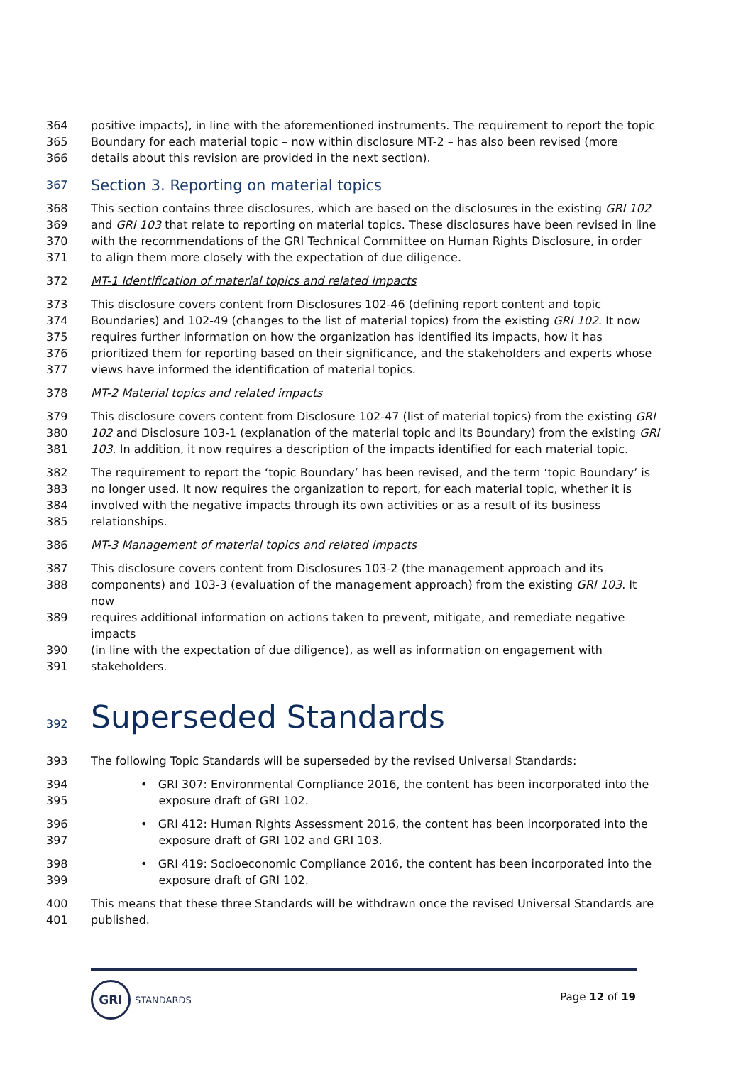364 positive impacts), in line with the aforementioned instruments. The requirement to report the topic
365 Boundary for each material topic – now within disclosure MT-2 – has also been revised (more
366 details about this revision are provided in the next section).
367 Section 3. Reporting on material topics
368 This section contains three disclosures, which are based on the disclosures in the existing GRI 102
369 and GRI 103 that relate to reporting on material topics. These disclosures have been revised in line
370 with the recommendations of the GRI Technical Committee on Human Rights Disclosure, in order
371 to align them more closely with the expectation of due diligence.
372 MT-1 Identification of material topics and related impacts
373 This disclosure covers content from Disclosures 102-46 (defining report content and topic
374 Boundaries) and 102-49 (changes to the list of material topics) from the existing GRI 102. It now
375 requires further information on how the organization has identified its impacts, how it has
376 prioritized them for reporting based on their significance, and the stakeholders and experts whose
377 views have informed the identification of material topics.
378 MT-2 Material topics and related impacts
379 This disclosure covers content from Disclosure 102-47 (list of material topics) from the existing GRI
380 102 and Disclosure 103-1 (explanation of the material topic and its Boundary) from the existing GRI
381 103. In addition, it now requires a description of the impacts identified for each material topic.
382 The requirement to report the ‘topic Boundary’ has been revised, and the term ‘topic Boundary’ is
383 no longer used. It now requires the organization to report, for each material topic, whether it is
384 involved with the negative impacts through its own activities or as a result of its business
385 relationships.
386 MT-3 Management of material topics and related impacts
387 This disclosure covers content from Disclosures 103-2 (the management approach and its
388 components) and 103-3 (evaluation of the management approach) from the existing GRI 103. It now
389 requires additional information on actions taken to prevent, mitigate, and remediate negative impacts
390 (in line with the expectation of due diligence), as well as information on engagement with
391 stakeholders.
392 Superseded Standards
393 The following Topic Standards will be superseded by the revised Universal Standards:
394 • GRI 307: Environmental Compliance 2016, the content has been incorporated into the
395 exposure draft of GRI 102.
396 • GRI 412: Human Rights Assessment 2016, the content has been incorporated into the
397 exposure draft of GRI 102 and GRI 103.
398 • GRI 419: Socioeconomic Compliance 2016, the content has been incorporated into the
399 exposure draft of GRI 102.
400 This means that these three Standards will be withdrawn once the revised Universal Standards are
401 published.
GRI
STANDARDS
Page 12 of 19